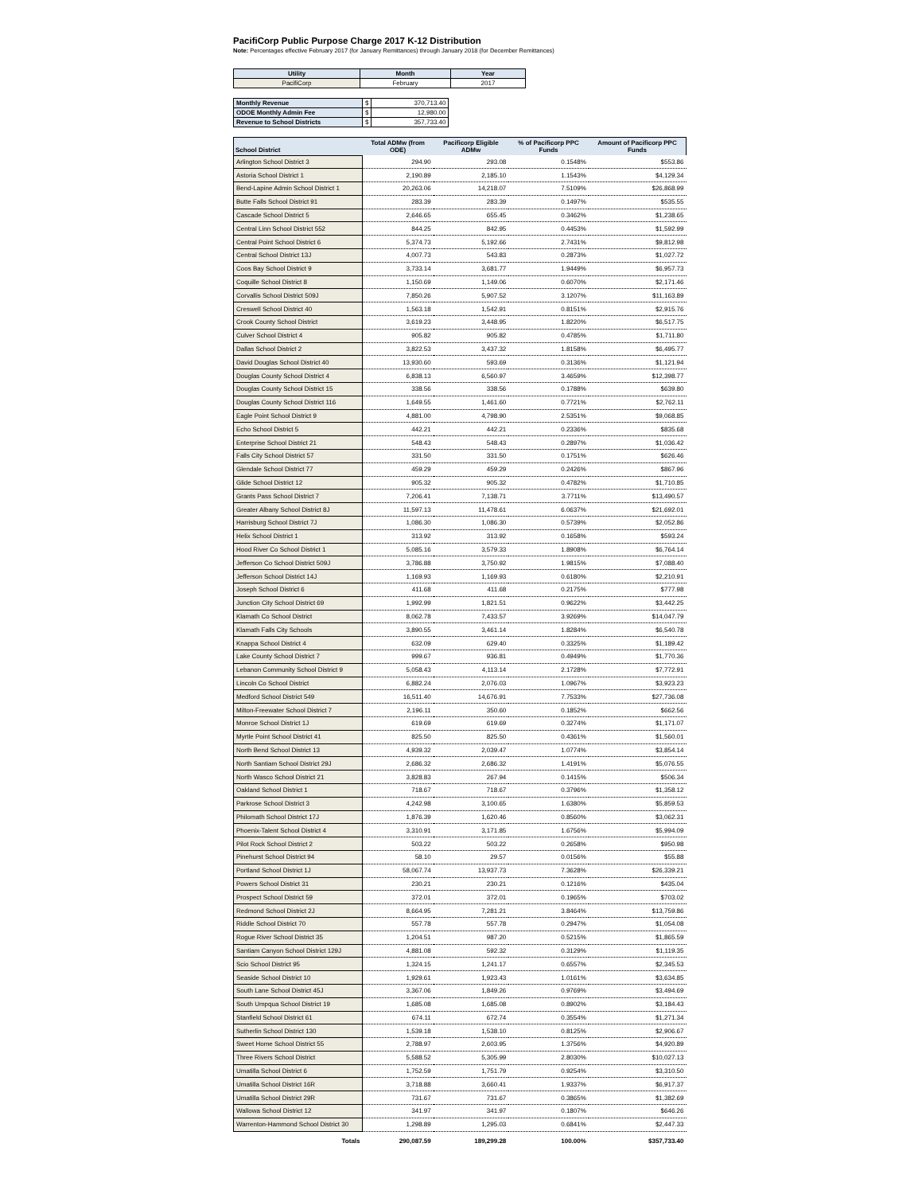PacifiCorp Public Purpose Charge 2017 K-12 Distribution
Note: Percentages effective February 2017 (for January Remittances) through January 2018 (for December Remittances)
| Utility | Month | Year |
| --- | --- | --- |
| PacifiCorp | February | 2017 |
| Monthly Revenue | $ | 370,713.40 |
| ODOE Monthly Admin Fee | $ | 12,980.00 |
| Revenue to School Districts | $ | 357,733.40 |
| School District | Total ADMw (from ODE) | Pacificorp Eligible ADMw | % of Pacificorp PPC Funds | Amount of Pacificorp PPC Funds |
| --- | --- | --- | --- | --- |
| Arlington School District 3 | 294.90 | 293.08 | 0.1548% | $553.86 |
| Astoria School District 1 | 2,190.89 | 2,185.10 | 1.1543% | $4,129.34 |
| Bend-Lapine Admin School District 1 | 20,263.06 | 14,218.07 | 7.5109% | $26,868.99 |
| Butte Falls School District 91 | 283.39 | 283.39 | 0.1497% | $535.55 |
| Cascade School District 5 | 2,646.65 | 655.45 | 0.3462% | $1,238.65 |
| Central Linn School District 552 | 844.25 | 842.95 | 0.4453% | $1,592.99 |
| Central Point School District 6 | 5,374.73 | 5,192.66 | 2.7431% | $9,812.98 |
| Central School District 13J | 4,007.73 | 543.83 | 0.2873% | $1,027.72 |
| Coos Bay School District 9 | 3,733.14 | 3,681.77 | 1.9449% | $6,957.73 |
| Coquille School District 8 | 1,150.69 | 1,149.06 | 0.6070% | $2,171.46 |
| Corvallis School District 509J | 7,850.26 | 5,907.52 | 3.1207% | $11,163.89 |
| Creswell School District 40 | 1,563.18 | 1,542.91 | 0.8151% | $2,915.76 |
| Crook County School District | 3,619.23 | 3,448.95 | 1.8220% | $6,517.75 |
| Culver School District 4 | 905.82 | 905.82 | 0.4785% | $1,711.80 |
| Dallas School District 2 | 3,822.53 | 3,437.32 | 1.8158% | $6,495.77 |
| David Douglas School District 40 | 13,930.60 | 593.69 | 0.3136% | $1,121.94 |
| Douglas County School District 4 | 6,838.13 | 6,560.97 | 3.4659% | $12,398.77 |
| Douglas County School District 15 | 338.56 | 338.56 | 0.1788% | $639.80 |
| Douglas County School District 116 | 1,649.55 | 1,461.60 | 0.7721% | $2,762.11 |
| Eagle Point School District 9 | 4,881.00 | 4,798.90 | 2.5351% | $9,068.85 |
| Echo School District 5 | 442.21 | 442.21 | 0.2336% | $835.68 |
| Enterprise School District 21 | 548.43 | 548.43 | 0.2897% | $1,036.42 |
| Falls City School District 57 | 331.50 | 331.50 | 0.1751% | $626.46 |
| Glendale School District 77 | 459.29 | 459.29 | 0.2426% | $867.96 |
| Glide School District 12 | 905.32 | 905.32 | 0.4782% | $1,710.85 |
| Grants Pass School District 7 | 7,206.41 | 7,138.71 | 3.7711% | $13,490.57 |
| Greater Albany School District 8J | 11,597.13 | 11,478.61 | 6.0637% | $21,692.01 |
| Harrisburg School District 7J | 1,086.30 | 1,086.30 | 0.5739% | $2,052.86 |
| Helix School District 1 | 313.92 | 313.92 | 0.1658% | $593.24 |
| Hood River Co School District 1 | 5,085.16 | 3,579.33 | 1.8908% | $6,764.14 |
| Jefferson Co School District 509J | 3,786.88 | 3,750.92 | 1.9815% | $7,088.40 |
| Jefferson School District 14J | 1,169.93 | 1,169.93 | 0.6180% | $2,210.91 |
| Joseph School District 6 | 411.68 | 411.68 | 0.2175% | $777.98 |
| Junction City School District 69 | 1,992.99 | 1,821.51 | 0.9622% | $3,442.25 |
| Klamath Co School District | 8,062.78 | 7,433.57 | 3.9269% | $14,047.79 |
| Klamath Falls City Schools | 3,890.55 | 3,461.14 | 1.8284% | $6,540.78 |
| Knappa School District 4 | 632.09 | 629.40 | 0.3325% | $1,189.42 |
| Lake County School District 7 | 999.67 | 936.81 | 0.4949% | $1,770.36 |
| Lebanon Community School District 9 | 5,058.43 | 4,113.14 | 2.1728% | $7,772.91 |
| Lincoln Co School District | 6,882.24 | 2,076.03 | 1.0967% | $3,923.23 |
| Medford School District 549 | 16,511.40 | 14,676.91 | 7.7533% | $27,736.08 |
| Milton-Freewater School District 7 | 2,196.11 | 350.60 | 0.1852% | $662.56 |
| Monroe School District 1J | 619.69 | 619.69 | 0.3274% | $1,171.07 |
| Myrtle Point School District 41 | 825.50 | 825.50 | 0.4361% | $1,560.01 |
| North Bend School District 13 | 4,939.32 | 2,039.47 | 1.0774% | $3,854.14 |
| North Santiam School District 29J | 2,686.32 | 2,686.32 | 1.4191% | $5,076.55 |
| North Wasco School District 21 | 3,828.83 | 267.94 | 0.1415% | $506.34 |
| Oakland School District 1 | 718.67 | 718.67 | 0.3796% | $1,358.12 |
| Parkrose School District 3 | 4,242.98 | 3,100.65 | 1.6380% | $5,859.53 |
| Philomath School District 17J | 1,876.39 | 1,620.46 | 0.8560% | $3,062.31 |
| Phoenix-Talent School District 4 | 3,310.91 | 3,171.85 | 1.6756% | $5,994.09 |
| Pilot Rock School District 2 | 503.22 | 503.22 | 0.2658% | $950.98 |
| Pinehurst School District 94 | 58.10 | 29.57 | 0.0156% | $55.88 |
| Portland School District 1J | 58,067.74 | 13,937.73 | 7.3628% | $26,339.21 |
| Powers School District 31 | 230.21 | 230.21 | 0.1216% | $435.04 |
| Prospect School District 59 | 372.01 | 372.01 | 0.1965% | $703.02 |
| Redmond School District 2J | 8,664.95 | 7,281.21 | 3.8464% | $13,759.86 |
| Riddle School District 70 | 557.78 | 557.78 | 0.2947% | $1,054.08 |
| Rogue River School District 35 | 1,204.51 | 987.20 | 0.5215% | $1,865.59 |
| Santiam Canyon School District 129J | 4,881.08 | 592.32 | 0.3129% | $1,119.35 |
| Scio School District 95 | 1,324.15 | 1,241.17 | 0.6557% | $2,345.53 |
| Seaside School District 10 | 1,929.61 | 1,923.43 | 1.0161% | $3,634.85 |
| South Lane School District 45J | 3,367.06 | 1,849.26 | 0.9769% | $3,494.69 |
| South Umpqua School District 19 | 1,685.08 | 1,685.08 | 0.8902% | $3,184.43 |
| Stanfield School District 61 | 674.11 | 672.74 | 0.3554% | $1,271.34 |
| Sutherlin School District 130 | 1,539.18 | 1,538.10 | 0.8125% | $2,906.67 |
| Sweet Home School District 55 | 2,788.97 | 2,603.95 | 1.3756% | $4,920.89 |
| Three Rivers School District | 5,588.52 | 5,305.99 | 2.8030% | $10,027.13 |
| Umatilla School District 6 | 1,752.59 | 1,751.79 | 0.9254% | $3,310.50 |
| Umatilla School District 16R | 3,718.88 | 3,660.41 | 1.9337% | $6,917.37 |
| Umatilla School District 29R | 731.67 | 731.67 | 0.3865% | $1,382.69 |
| Wallowa School District 12 | 341.97 | 341.97 | 0.1807% | $646.26 |
| Warrenton-Hammond School District 30 | 1,298.89 | 1,295.03 | 0.6841% | $2,447.33 |
| Totals | 290,087.59 | 189,299.28 | 100.00% | $357,733.40 |